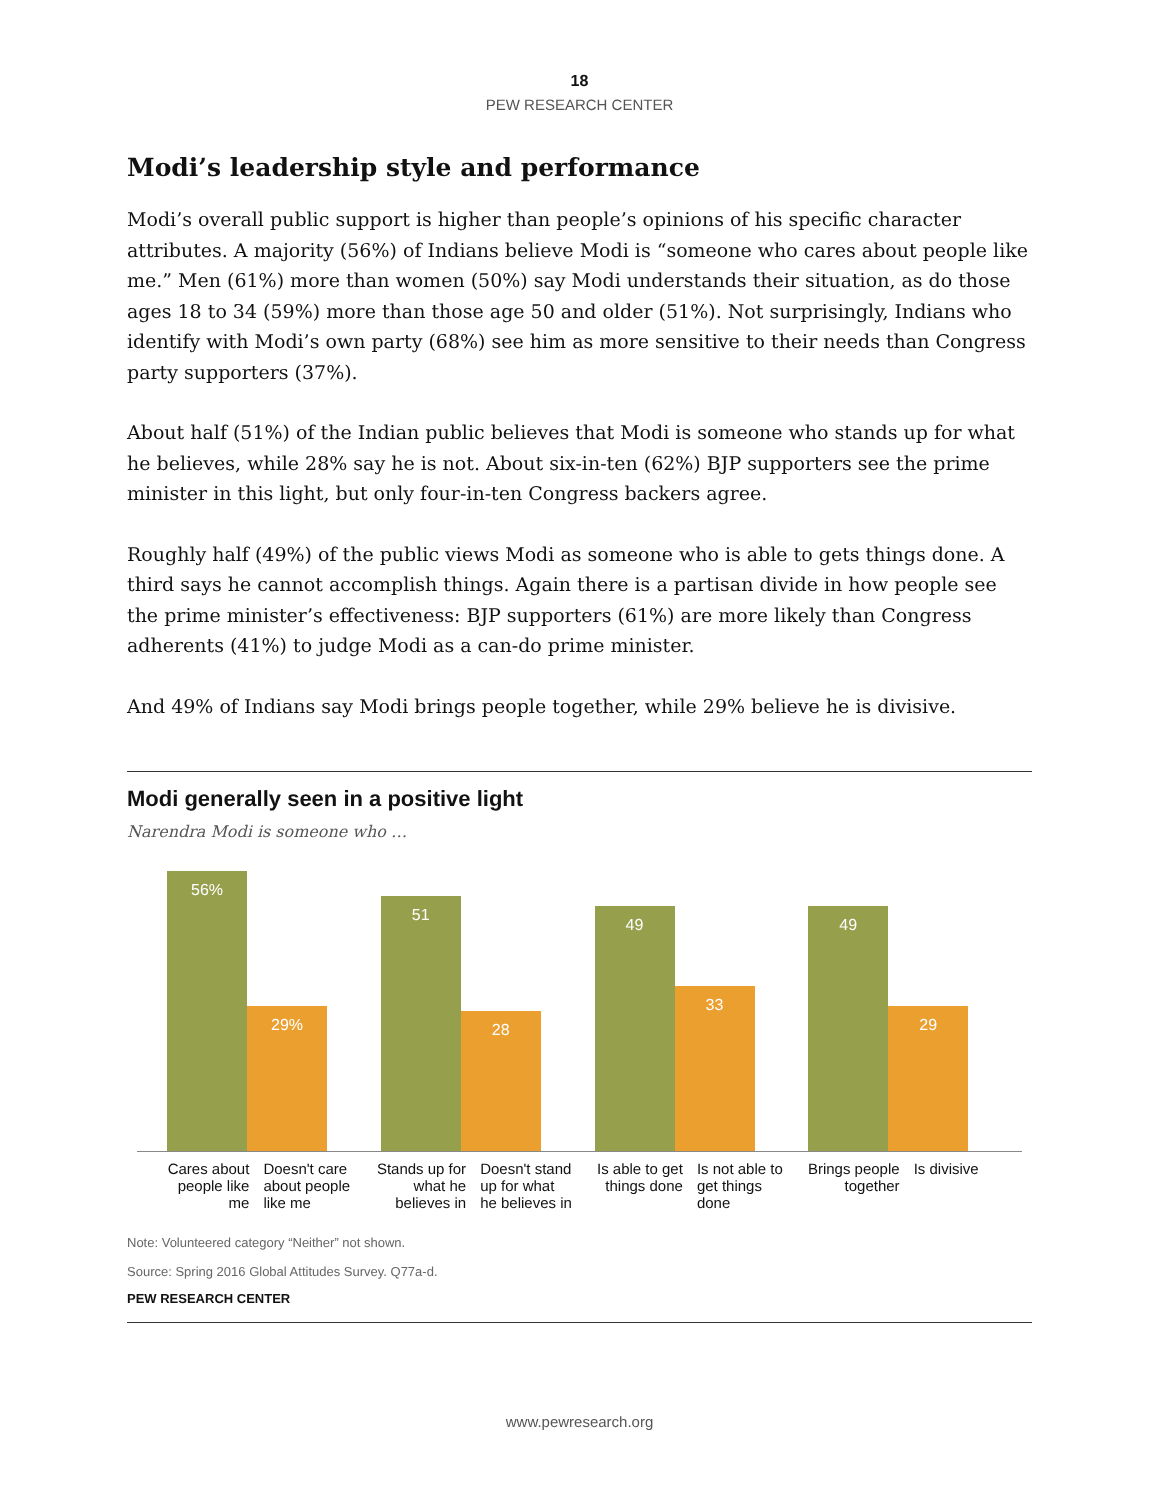18
PEW RESEARCH CENTER
Modi’s leadership style and performance
Modi’s overall public support is higher than people’s opinions of his specific character attributes. A majority (56%) of Indians believe Modi is “someone who cares about people like me.” Men (61%) more than women (50%) say Modi understands their situation, as do those ages 18 to 34 (59%) more than those age 50 and older (51%). Not surprisingly, Indians who identify with Modi’s own party (68%) see him as more sensitive to their needs than Congress party supporters (37%).
About half (51%) of the Indian public believes that Modi is someone who stands up for what he believes, while 28% say he is not. About six-in-ten (62%) BJP supporters see the prime minister in this light, but only four-in-ten Congress backers agree.
Roughly half (49%) of the public views Modi as someone who is able to gets things done. A third says he cannot accomplish things. Again there is a partisan divide in how people see the prime minister’s effectiveness: BJP supporters (61%) are more likely than Congress adherents (41%) to judge Modi as a can-do prime minister.
And 49% of Indians say Modi brings people together, while 29% believe he is divisive.
Modi generally seen in a positive light
Narendra Modi is someone who …
56%
29%
51
28
49
33
49
29
Cares about people like me
Doesn't care about people like me
Stands up for what he believes in
Doesn't stand up for what he believes in
Is able to get things done
Is not able to get things done
Brings people together
Is divisive
Note: Volunteered category “Neither” not shown.
Source: Spring 2016 Global Attitudes Survey. Q77a-d.
PEW RESEARCH CENTER
www.pewresearch.org